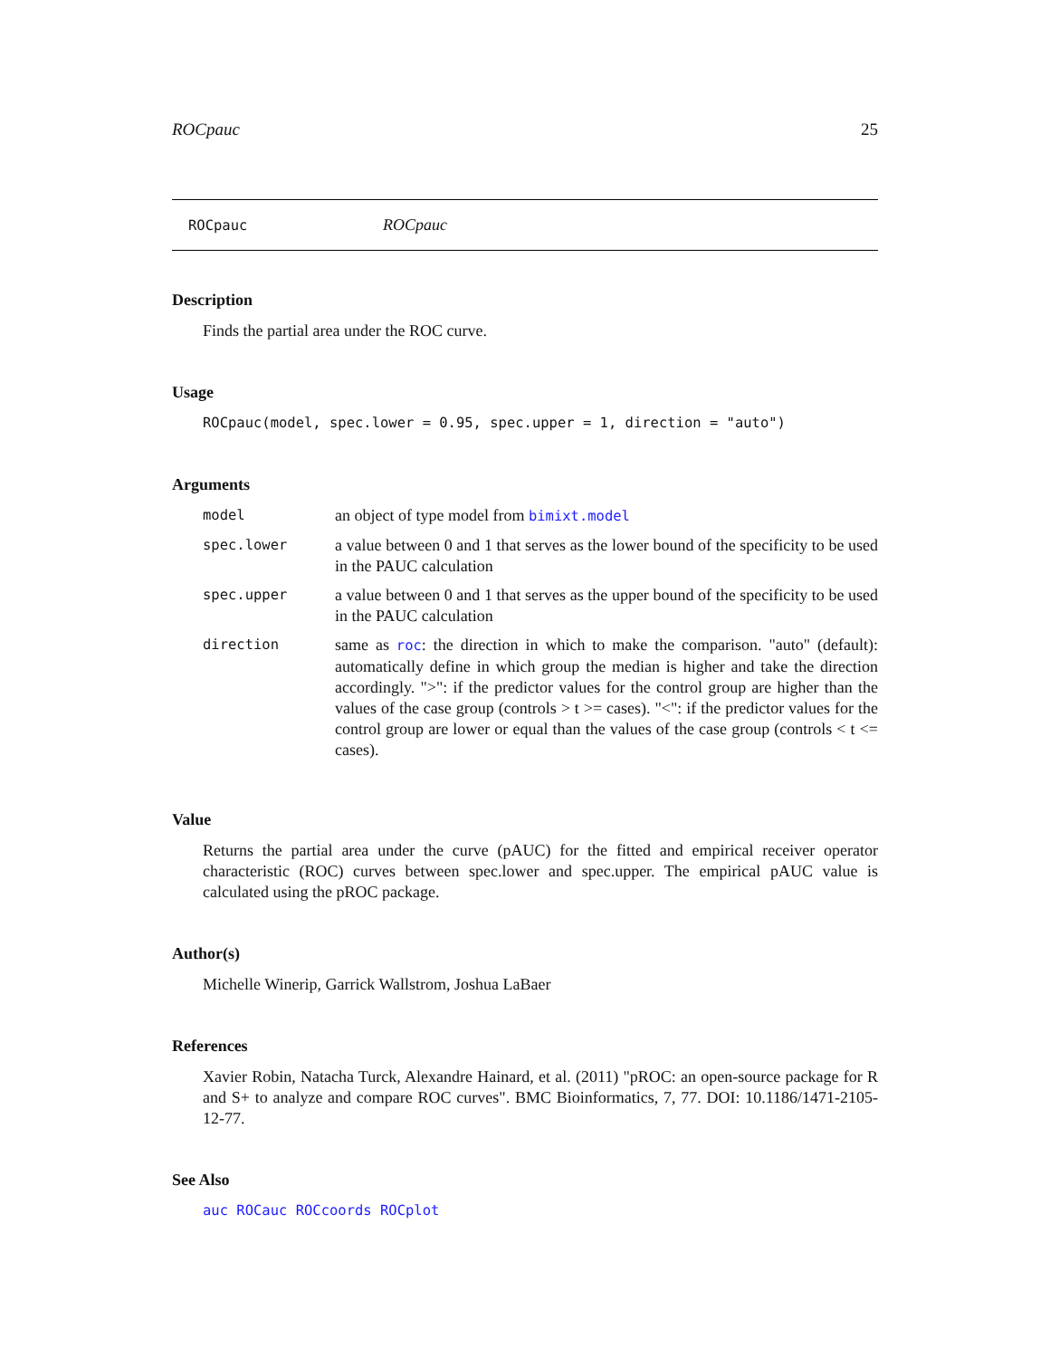ROCpauc 25
ROCpauc ROCpauc
Description
Finds the partial area under the ROC curve.
Usage
ROCpauc(model, spec.lower = 0.95, spec.upper = 1, direction = "auto")
Arguments
| model | an object of type model from bimixt.model |
| spec.lower | a value between 0 and 1 that serves as the lower bound of the specificity to be used in the PAUC calculation |
| spec.upper | a value between 0 and 1 that serves as the upper bound of the specificity to be used in the PAUC calculation |
| direction | same as roc : the direction in which to make the comparison. "auto" (default): automatically define in which group the median is higher and take the direction accordingly. ">": if the predictor values for the control group are higher than the values of the case group (controls > t >= cases). "<": if the predictor values for the control group are lower or equal than the values of the case group (controls < t <= cases). |
Value
Returns the partial area under the curve (pAUC) for the fitted and empirical receiver operator characteristic (ROC) curves between spec.lower and spec.upper. The empirical pAUC value is calculated using the pROC package.
Author(s)
Michelle Winerip, Garrick Wallstrom, Joshua LaBaer
References
Xavier Robin, Natacha Turck, Alexandre Hainard, et al. (2011) "pROC: an open-source package for R and S+ to analyze and compare ROC curves". BMC Bioinformatics, 7, 77. DOI: 10.1186/1471-2105-12-77.
See Also
auc ROCauc ROCcoords ROCplot